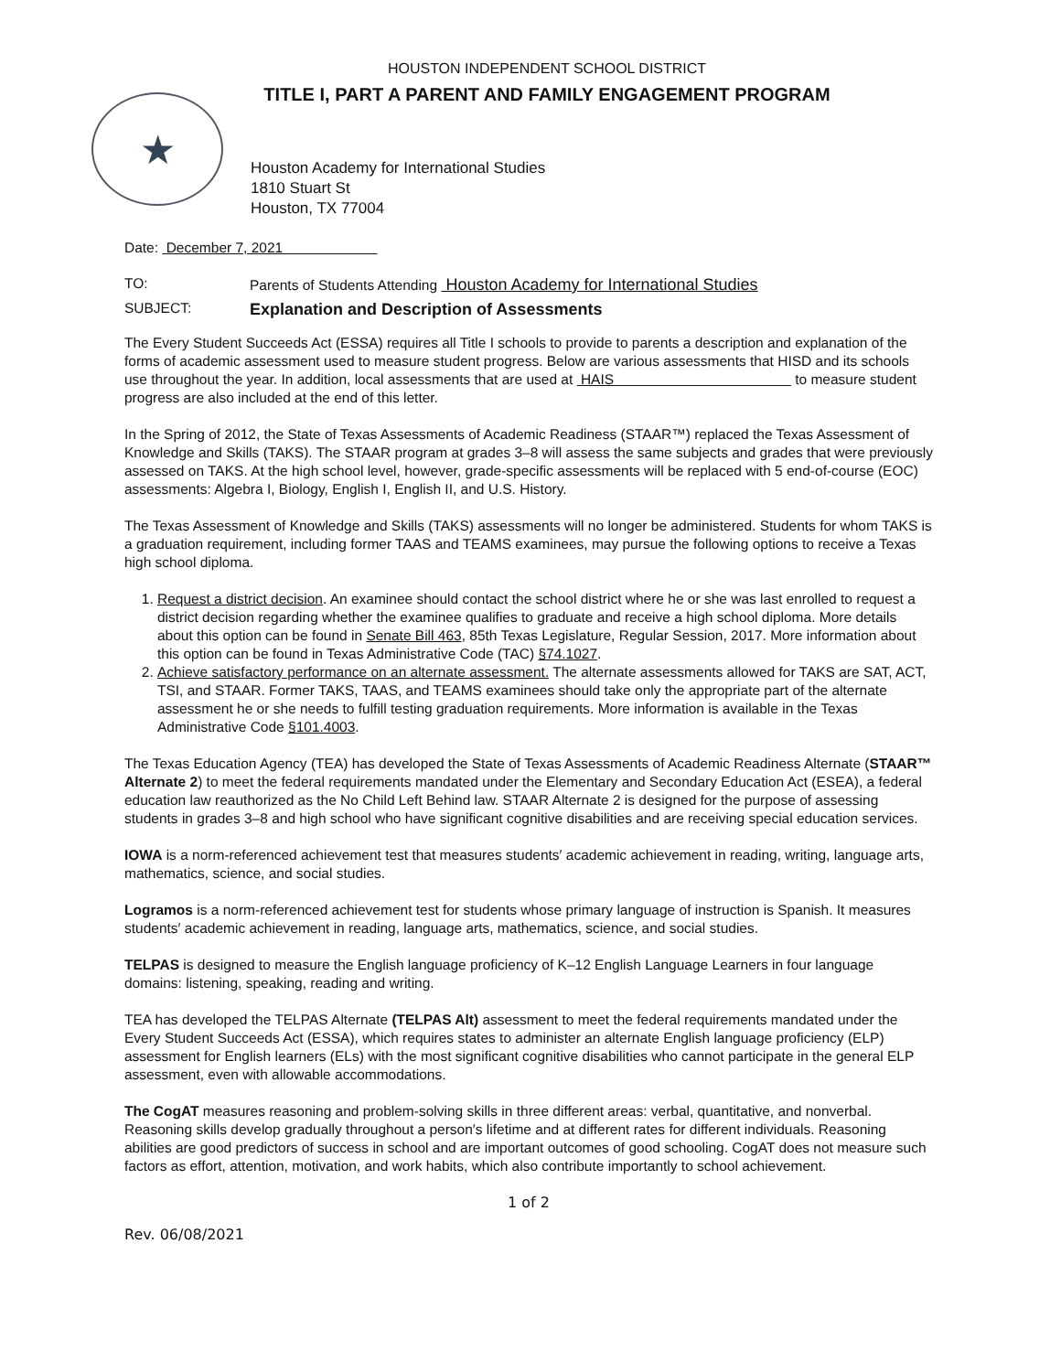HOUSTON INDEPENDENT SCHOOL DISTRICT
TITLE I, PART A PARENT AND FAMILY ENGAGEMENT PROGRAM
★
Houston Academy for International Studies
1810 Stuart St
Houston, TX 77004
Date: December 7, 2021
TO: Parents of Students Attending Houston Academy for International Studies
SUBJECT: Explanation and Description of Assessments
The Every Student Succeeds Act (ESSA) requires all Title I schools to provide to parents a description and explanation of the forms of academic assessment used to measure student progress. Below are various assessments that HISD and its schools use throughout the year. In addition, local assessments that are used at HAIS to measure student progress are also included at the end of this letter.
In the Spring of 2012, the State of Texas Assessments of Academic Readiness (STAAR™) replaced the Texas Assessment of Knowledge and Skills (TAKS). The STAAR program at grades 3–8 will assess the same subjects and grades that were previously assessed on TAKS. At the high school level, however, grade-specific assessments will be replaced with 5 end-of-course (EOC) assessments: Algebra I, Biology, English I, English II, and U.S. History.
The Texas Assessment of Knowledge and Skills (TAKS) assessments will no longer be administered. Students for whom TAKS is a graduation requirement, including former TAAS and TEAMS examinees, may pursue the following options to receive a Texas high school diploma.
1. Request a district decision. An examinee should contact the school district where he or she was last enrolled to request a district decision regarding whether the examinee qualifies to graduate and receive a high school diploma. More details about this option can be found in Senate Bill 463, 85th Texas Legislature, Regular Session, 2017. More information about this option can be found in Texas Administrative Code (TAC) §74.1027.
2. Achieve satisfactory performance on an alternate assessment. The alternate assessments allowed for TAKS are SAT, ACT, TSI, and STAAR. Former TAKS, TAAS, and TEAMS examinees should take only the appropriate part of the alternate assessment he or she needs to fulfill testing graduation requirements. More information is available in the Texas Administrative Code §101.4003.
The Texas Education Agency (TEA) has developed the State of Texas Assessments of Academic Readiness Alternate (STAAR™ Alternate 2) to meet the federal requirements mandated under the Elementary and Secondary Education Act (ESEA), a federal education law reauthorized as the No Child Left Behind law. STAAR Alternate 2 is designed for the purpose of assessing students in grades 3–8 and high school who have significant cognitive disabilities and are receiving special education services.
IOWA is a norm-referenced achievement test that measures students′ academic achievement in reading, writing, language arts, mathematics, science, and social studies.
Logramos is a norm-referenced achievement test for students whose primary language of instruction is Spanish. It measures students′ academic achievement in reading, language arts, mathematics, science, and social studies.
TELPAS is designed to measure the English language proficiency of K–12 English Language Learners in four language domains: listening, speaking, reading and writing.
TEA has developed the TELPAS Alternate (TELPAS Alt) assessment to meet the federal requirements mandated under the Every Student Succeeds Act (ESSA), which requires states to administer an alternate English language proficiency (ELP) assessment for English learners (ELs) with the most significant cognitive disabilities who cannot participate in the general ELP assessment, even with allowable accommodations.
The CogAT measures reasoning and problem-solving skills in three different areas: verbal, quantitative, and nonverbal. Reasoning skills develop gradually throughout a person′s lifetime and at different rates for different individuals. Reasoning abilities are good predictors of success in school and are important outcomes of good schooling. CogAT does not measure such factors as effort, attention, motivation, and work habits, which also contribute importantly to school achievement.
1 of 2
Rev. 06/08/2021